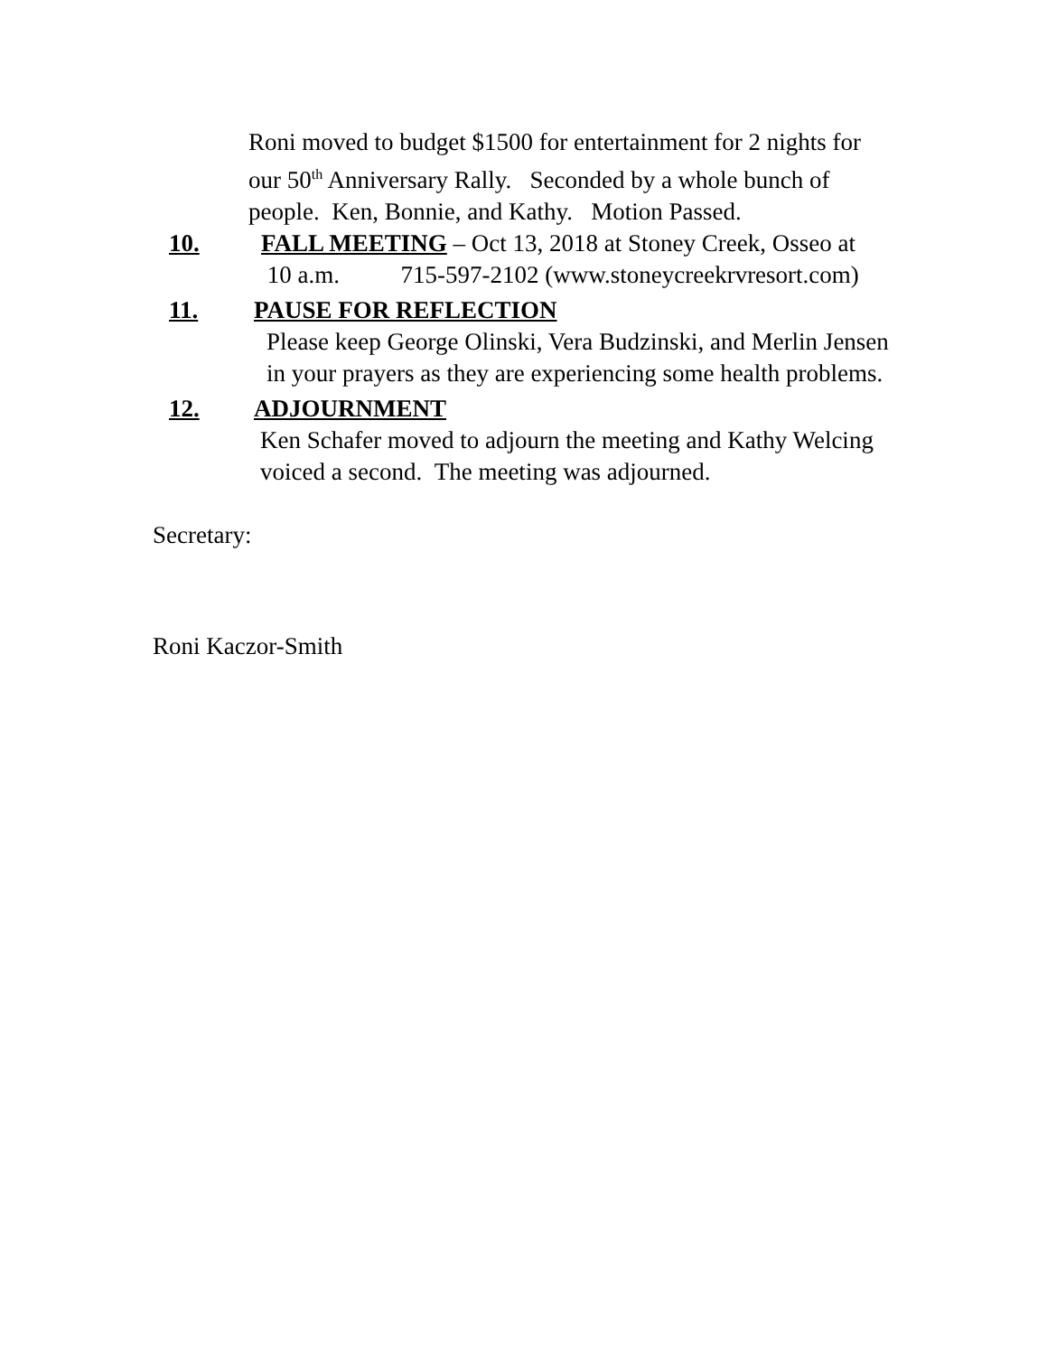Roni moved to budget $1500 for entertainment for 2 nights for
our 50<sup>th</sup> Anniversary Rally. Seconded by a whole bunch of
people. Ken, Bonnie, and Kathy. Motion Passed.
10. FALL MEETING – Oct 13, 2018 at Stoney Creek, Osseo at
10 a.m. 715-597-2102 (www.stoneycreekrvresort.com)
11. PAUSE FOR REFLECTION
Please keep George Olinski, Vera Budzinski, and Merlin Jensen
in your prayers as they are experiencing some health problems.
12. ADJOURNMENT
Ken Schafer moved to adjourn the meeting and Kathy Welcing
voiced a second. The meeting was adjourned.
Secretary:
Roni Kaczor-Smith